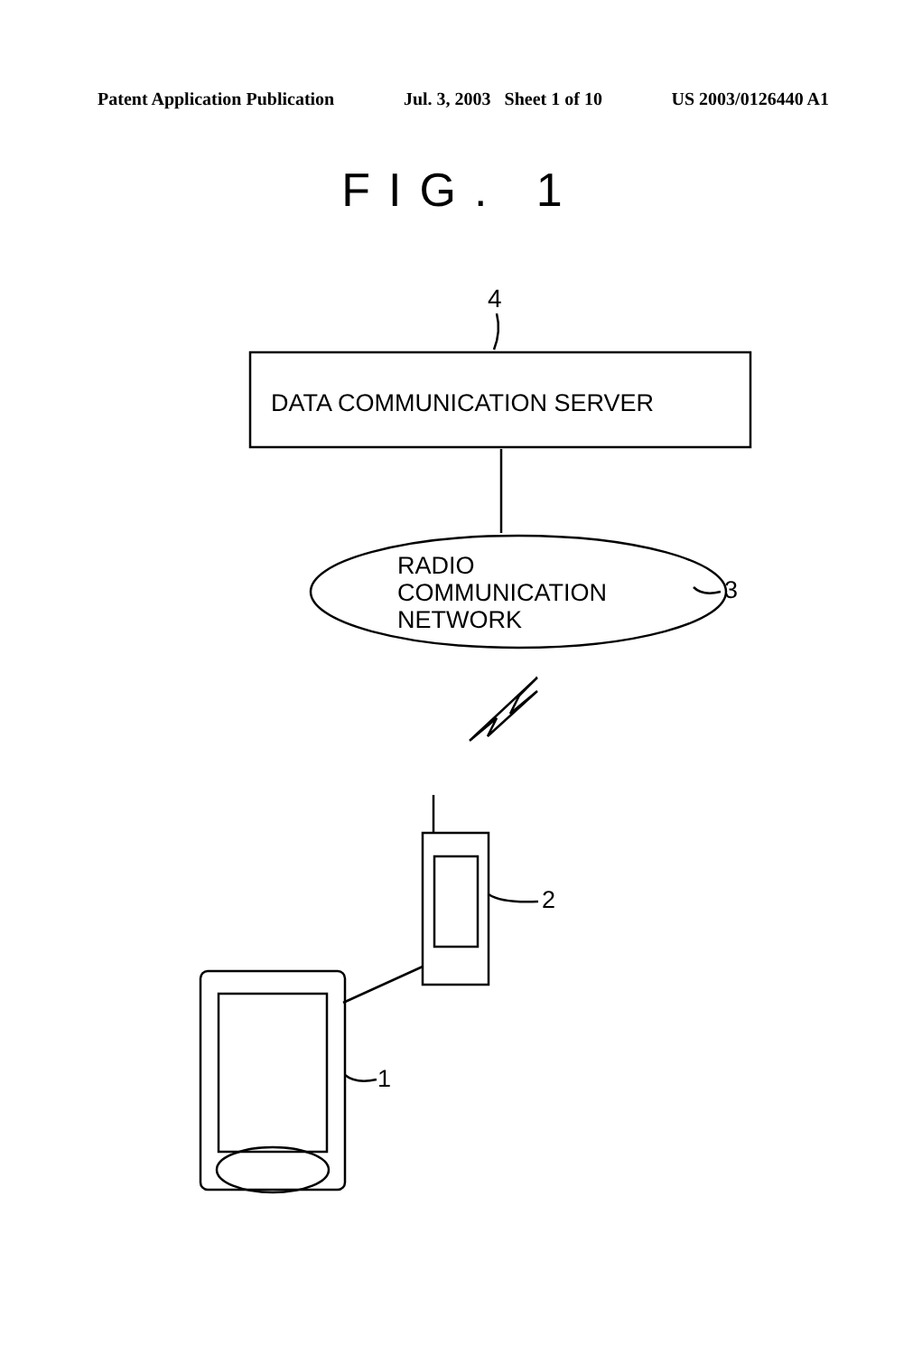Patent Application Publication Jul. 3, 2003 Sheet 1 of 10 US 2003/0126440 A1
FIG. 1
4
DATA COMMUNICATION SERVER
RADIO
COMMUNICATION
NETWORK
3
2
1